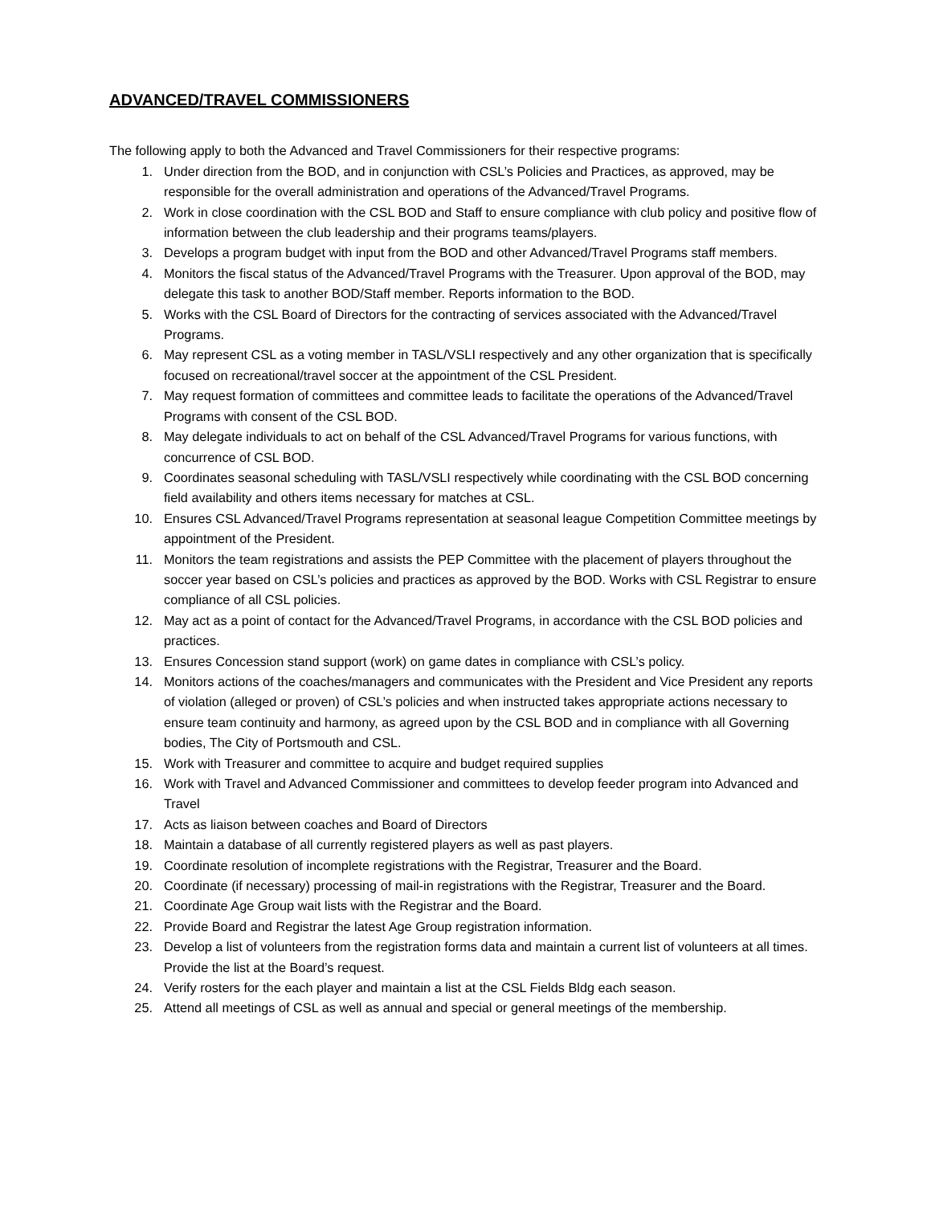ADVANCED/TRAVEL COMMISSIONERS
The following apply to both the Advanced and Travel Commissioners for their respective programs:
1. Under direction from the BOD, and in conjunction with CSL’s Policies and Practices, as approved, may be responsible for the overall administration and operations of the Advanced/Travel Programs.
2. Work in close coordination with the CSL BOD and Staff to ensure compliance with club policy and positive flow of information between the club leadership and their programs teams/players.
3. Develops a program budget with input from the BOD and other Advanced/Travel Programs staff members.
4. Monitors the fiscal status of the Advanced/Travel Programs with the Treasurer. Upon approval of the BOD, may delegate this task to another BOD/Staff member. Reports information to the BOD.
5. Works with the CSL Board of Directors for the contracting of services associated with the Advanced/Travel Programs.
6. May represent CSL as a voting member in TASL/VSLI respectively and any other organization that is specifically focused on recreational/travel soccer at the appointment of the CSL President.
7. May request formation of committees and committee leads to facilitate the operations of the Advanced/Travel Programs with consent of the CSL BOD.
8. May delegate individuals to act on behalf of the CSL Advanced/Travel Programs for various functions, with concurrence of CSL BOD.
9. Coordinates seasonal scheduling with TASL/VSLI respectively while coordinating with the CSL BOD concerning field availability and others items necessary for matches at CSL.
10. Ensures CSL Advanced/Travel Programs representation at seasonal league Competition Committee meetings by appointment of the President.
11. Monitors the team registrations and assists the PEP Committee with the placement of players throughout the soccer year based on CSL’s policies and practices as approved by the BOD. Works with CSL Registrar to ensure compliance of all CSL policies.
12. May act as a point of contact for the Advanced/Travel Programs, in accordance with the CSL BOD policies and practices.
13. Ensures Concession stand support (work) on game dates in compliance with CSL’s policy.
14. Monitors actions of the coaches/managers and communicates with the President and Vice President any reports of violation (alleged or proven) of CSL’s policies and when instructed takes appropriate actions necessary to ensure team continuity and harmony, as agreed upon by the CSL BOD and in compliance with all Governing bodies, The City of Portsmouth and CSL.
15. Work with Treasurer and committee to acquire and budget required supplies
16. Work with Travel and Advanced Commissioner and committees to develop feeder program into Advanced and Travel
17. Acts as liaison between coaches and Board of Directors
18. Maintain a database of all currently registered players as well as past players.
19. Coordinate resolution of incomplete registrations with the Registrar, Treasurer and the Board.
20. Coordinate (if necessary) processing of mail-in registrations with the Registrar, Treasurer and the Board.
21. Coordinate Age Group wait lists with the Registrar and the Board.
22. Provide Board and Registrar the latest Age Group registration information.
23. Develop a list of volunteers from the registration forms data and maintain a current list of volunteers at all times. Provide the list at the Board’s request.
24. Verify rosters for the each player and maintain a list at the CSL Fields Bldg each season.
25. Attend all meetings of CSL as well as annual and special or general meetings of the membership.